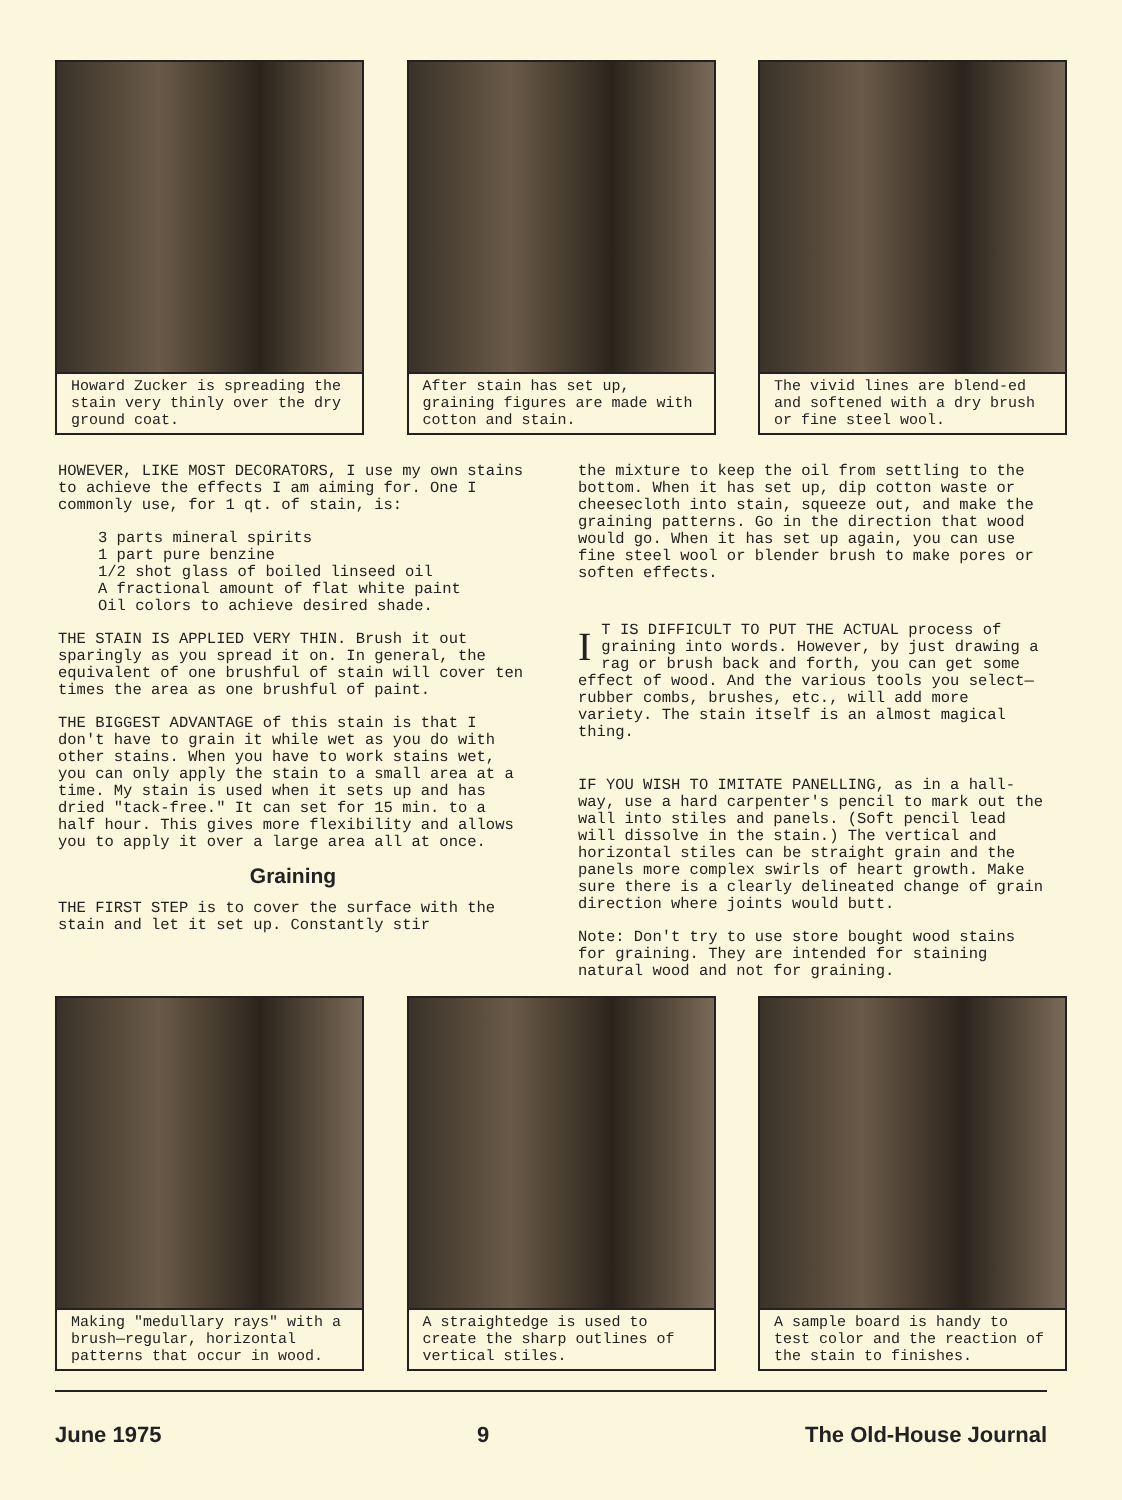Howard Zucker is spreading the stain very thinly over the dry ground coat.
After stain has set up, graining figures are made with cotton and stain.
The vivid lines are blend-ed and softened with a dry brush or fine steel wool.
HOWEVER, LIKE MOST DECORATORS, I use my own stains to achieve the effects I am aiming for. One I commonly use, for 1 qt. of stain, is:
3 parts mineral spirits 1 part pure benzine 1/2 shot glass of boiled linseed oil A fractional amount of flat white paint Oil colors to achieve desired shade.
THE STAIN IS APPLIED VERY THIN. Brush it out sparingly as you spread it on. In general, the equivalent of one brushful of stain will cover ten times the area as one brushful of paint.
THE BIGGEST ADVANTAGE of this stain is that I don't have to grain it while wet as you do with other stains. When you have to work stains wet, you can only apply the stain to a small area at a time. My stain is used when it sets up and has dried "tack-free." It can set for 15 min. to a half hour. This gives more flexibility and allows you to apply it over a large area all at once.
Graining
THE FIRST STEP is to cover the surface with the stain and let it set up. Constantly stir
the mixture to keep the oil from settling to the bottom. When it has set up, dip cotton waste or cheesecloth into stain, squeeze out, and make the graining patterns. Go in the direction that wood would go. When it has set up again, you can use fine steel wool or blender brush to make pores or soften effects.
IT IS DIFFICULT TO PUT THE ACTUAL process of graining into words. However, by just drawing a rag or brush back and forth, you can get some effect of wood. And the various tools you select—rubber combs, brushes, etc., will add more variety. The stain itself is an almost magical thing.
IF YOU WISH TO IMITATE PANELLING, as in a hall-way, use a hard carpenter's pencil to mark out the wall into stiles and panels. (Soft pencil lead will dissolve in the stain.) The vertical and horizontal stiles can be straight grain and the panels more complex swirls of heart growth. Make sure there is a clearly delineated change of grain direction where joints would butt.
Note: Don't try to use store bought wood stains for graining. They are intended for staining natural wood and not for graining.
Making "medullary rays" with a brush—regular, horizontal patterns that occur in wood.
A straightedge is used to create the sharp outlines of vertical stiles.
A sample board is handy to test color and the reaction of the stain to finishes.
June 1975 9 The Old-House Journal